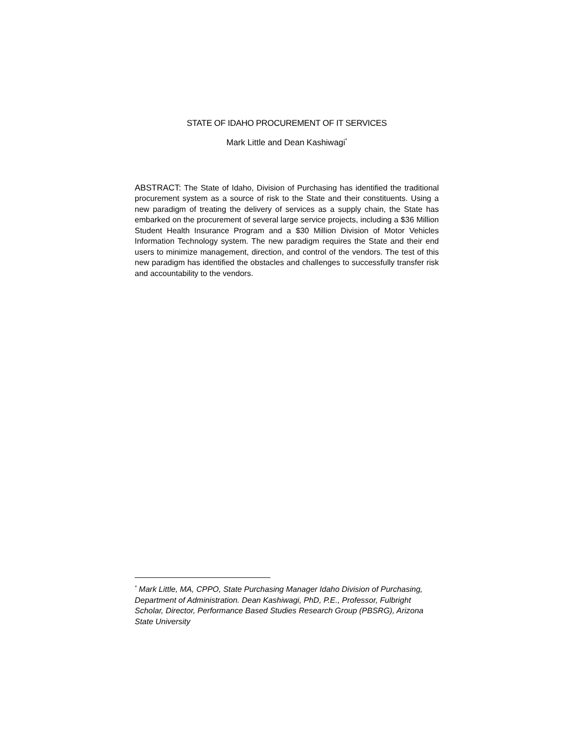STATE OF IDAHO PROCUREMENT OF IT SERVICES
Mark Little and Dean Kashiwagi<sup>*</sup>
ABSTRACT: The State of Idaho, Division of Purchasing has identified the traditional procurement system as a source of risk to the State and their constituents. Using a new paradigm of treating the delivery of services as a supply chain, the State has embarked on the procurement of several large service projects, including a $36 Million Student Health Insurance Program and a $30 Million Division of Motor Vehicles Information Technology system. The new paradigm requires the State and their end users to minimize management, direction, and control of the vendors. The test of this new paradigm has identified the obstacles and challenges to successfully transfer risk and accountability to the vendors.
<sup>*</sup> Mark Little, MA, CPPO, State Purchasing Manager Idaho Division of Purchasing, Department of Administration. Dean Kashiwagi, PhD, P.E., Professor, Fulbright Scholar, Director, Performance Based Studies Research Group (PBSRG), Arizona State University